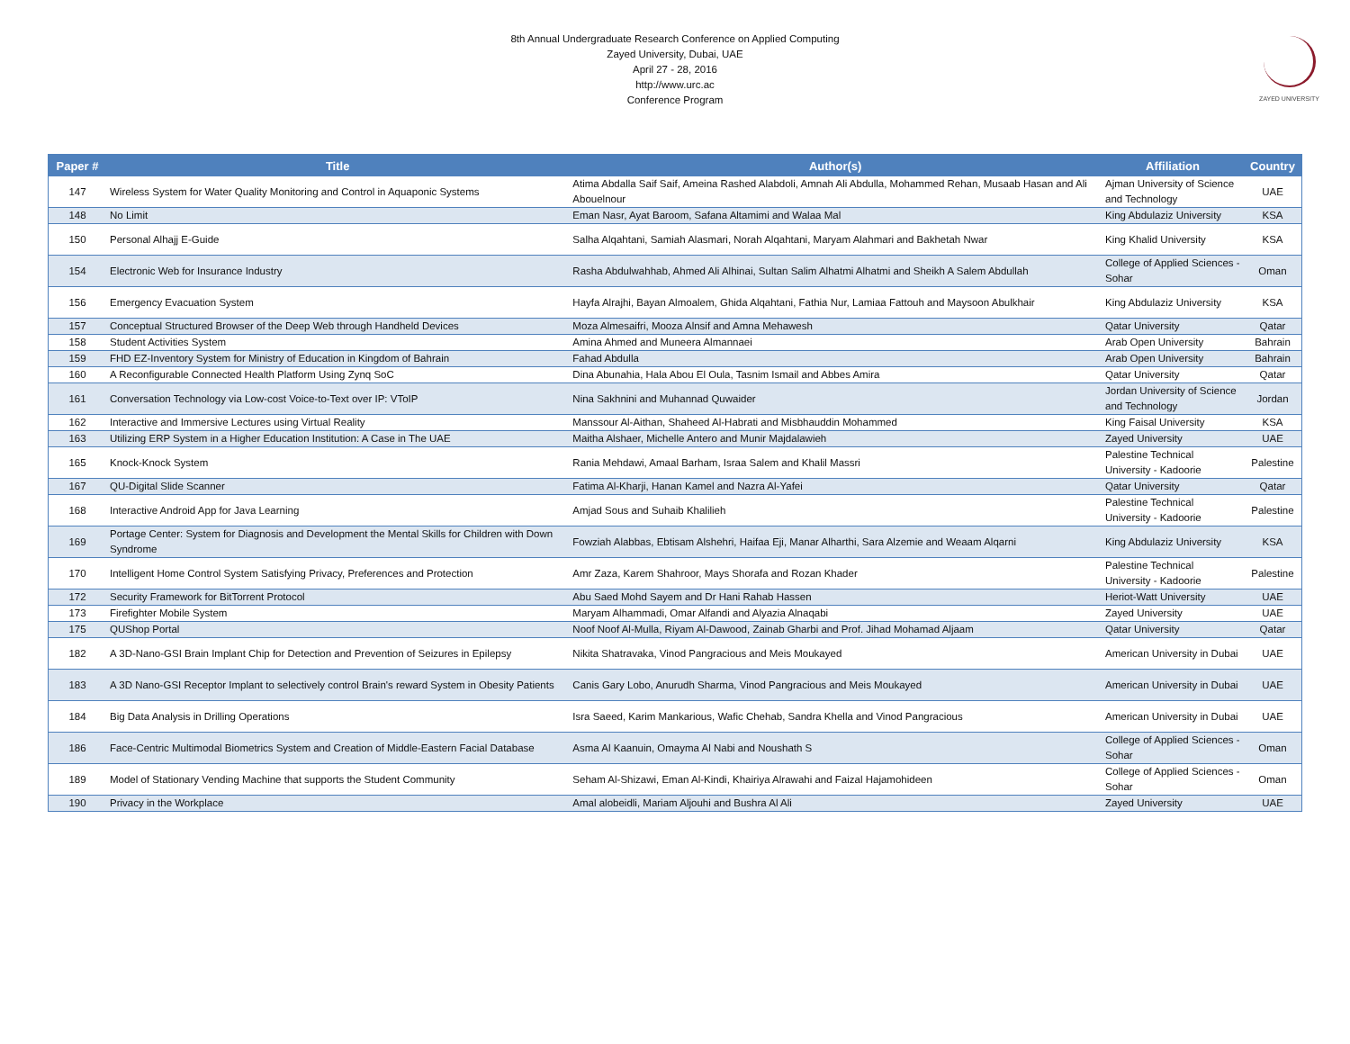8th Annual Undergraduate Research Conference on Applied Computing
Zayed University, Dubai, UAE
April 27 - 28, 2016
http://www.urc.ac
Conference Program
ZAYED UNIVERSITY
| Paper # | Title | Author(s) | Affiliation | Country |
| --- | --- | --- | --- | --- |
| 147 | Wireless System for Water Quality Monitoring and Control in Aquaponic Systems | Atima Abdalla Saif Saif, Ameina Rashed Alabdoli, Amnah Ali Abdulla, Mohammed Rehan, Musaab Hasan and Ali Abouelnour | Ajman University of Science and Technology | UAE |
| 148 | No Limit | Eman Nasr, Ayat Baroom, Safana Altamimi and Walaa Mal | King Abdulaziz University | KSA |
| 150 | Personal Alhajj E-Guide | Salha Alqahtani, Samiah Alasmari, Norah Alqahtani, Maryam Alahmari and Bakhetah Nwar | King Khalid University | KSA |
| 154 | Electronic Web for Insurance Industry | Rasha Abdulwahhab, Ahmed Ali Alhinai, Sultan Salim Alhatmi Alhatmi and Sheikh A Salem Abdullah | College of Applied Sciences - Sohar | Oman |
| 156 | Emergency Evacuation System | Hayfa Alrajhi, Bayan Almoalem, Ghida Alqahtani, Fathia Nur, Lamiaa Fattouh and Maysoon Abulkhair | King Abdulaziz University | KSA |
| 157 | Conceptual Structured Browser of the Deep Web through Handheld Devices | Moza Almesaifri, Mooza Alnsif and Amna Mehawesh | Qatar University | Qatar |
| 158 | Student Activities System | Amina Ahmed and Muneera Almannaei | Arab Open University | Bahrain |
| 159 | FHD EZ-Inventory System for Ministry of Education in Kingdom of Bahrain | Fahad Abdulla | Arab Open University | Bahrain |
| 160 | A Reconfigurable Connected Health Platform Using Zynq SoC | Dina Abunahia, Hala Abou El Oula, Tasnim Ismail and Abbes Amira | Qatar University | Qatar |
| 161 | Conversation Technology via Low-cost Voice-to-Text over IP: VToIP | Nina Sakhnini and Muhannad Quwaider | Jordan University of Science and Technology | Jordan |
| 162 | Interactive and Immersive Lectures using Virtual Reality | Manssour Al-Aithan, Shaheed Al-Habrati and Misbhauddin Mohammed | King Faisal University | KSA |
| 163 | Utilizing ERP System in a Higher Education Institution: A Case in The UAE | Maitha Alshaer, Michelle Antero and Munir Majdalawieh | Zayed University | UAE |
| 165 | Knock-Knock System | Rania Mehdawi, Amaal Barham, Israa Salem and Khalil Massri | Palestine Technical University - Kadoorie | Palestine |
| 167 | QU-Digital Slide Scanner | Fatima Al-Kharji, Hanan Kamel and Nazra Al-Yafei | Qatar University | Qatar |
| 168 | Interactive Android App for Java Learning | Amjad Sous and Suhaib Khalilieh | Palestine Technical University - Kadoorie | Palestine |
| 169 | Portage Center: System for Diagnosis and Development the Mental Skills for Children with Down Syndrome | Fowziah Alabbas, Ebtisam Alshehri, Haifaa Eji, Manar Alharthi, Sara Alzemie and Weaam Alqarni | King Abdulaziz University | KSA |
| 170 | Intelligent Home Control System Satisfying Privacy, Preferences and Protection | Amr Zaza, Karem Shahroor, Mays Shorafa and Rozan Khader | Palestine Technical University - Kadoorie | Palestine |
| 172 | Security Framework for BitTorrent Protocol | Abu Saed Mohd Sayem and Dr Hani Rahab Hassen | Heriot-Watt University | UAE |
| 173 | Firefighter Mobile System | Maryam Alhammadi, Omar Alfandi and Alyazia Alnaqabi | Zayed University | UAE |
| 175 | QUShop Portal | Noof Noof Al-Mulla, Riyam Al-Dawood, Zainab Gharbi and Prof. Jihad Mohamad Aljaam | Qatar University | Qatar |
| 182 | A 3D-Nano-GSI Brain Implant Chip for Detection and Prevention of Seizures in Epilepsy | Nikita Shatravaka, Vinod Pangracious and Meis Moukayed | American University in Dubai | UAE |
| 183 | A 3D Nano-GSI Receptor Implant to selectively control Brain's reward System in Obesity Patients | Canis Gary Lobo, Anurudh Sharma, Vinod Pangracious and Meis Moukayed | American University in Dubai | UAE |
| 184 | Big Data Analysis in Drilling Operations | Isra Saeed, Karim Mankarious, Wafic Chehab, Sandra Khella and Vinod Pangracious | American University in Dubai | UAE |
| 186 | Face-Centric Multimodal Biometrics System and Creation of Middle-Eastern Facial Database | Asma Al Kaanuin, Omayma Al Nabi and Noushath S | College of Applied Sciences - Sohar | Oman |
| 189 | Model of Stationary Vending Machine that supports the Student Community | Seham Al-Shizawi, Eman Al-Kindi, Khairiya Alrawahi and Faizal Hajamohideen | College of Applied Sciences - Sohar | Oman |
| 190 | Privacy in the Workplace | Amal alobeidli, Mariam Aljouhi and Bushra Al Ali | Zayed University | UAE |